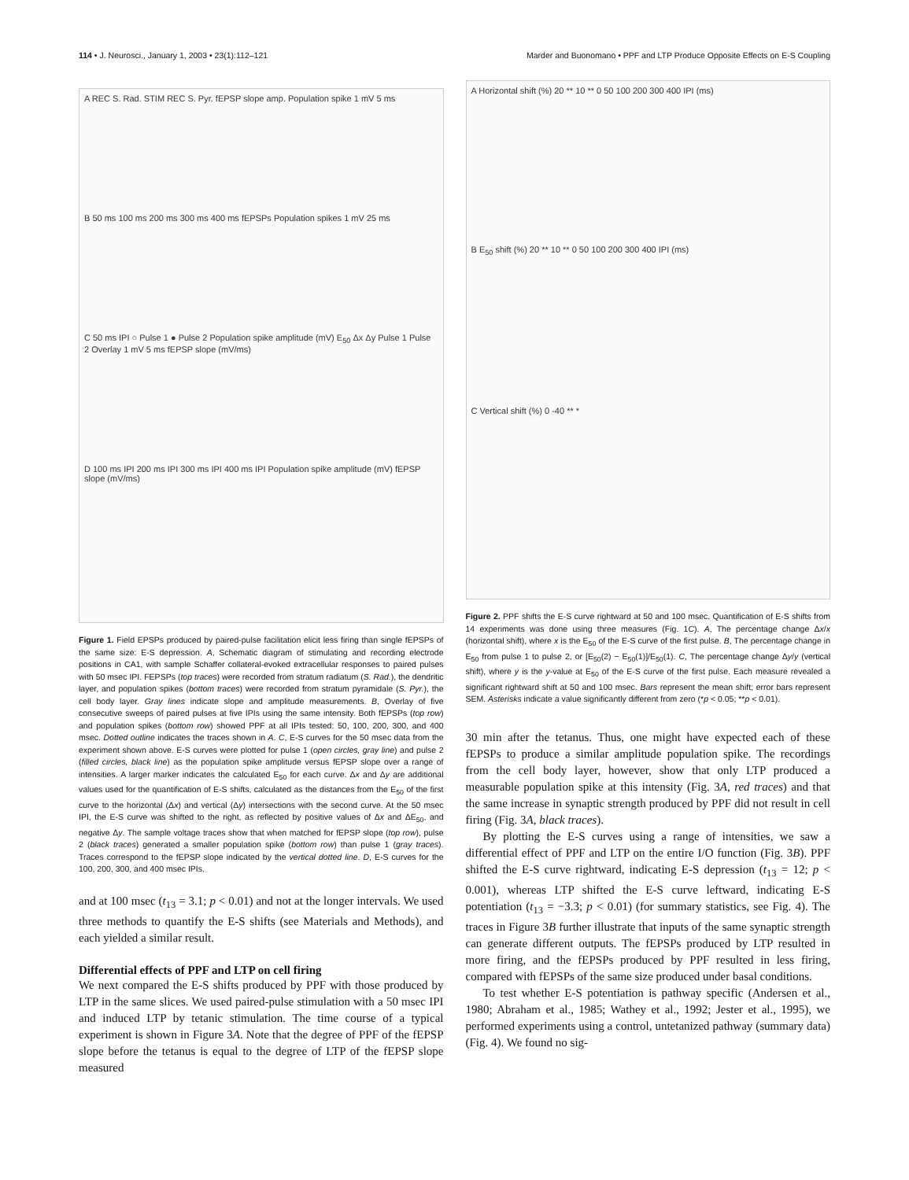114 • J. Neurosci., January 1, 2003 • 23(1):112–121 Marder and Buonomano • PPF and LTP Produce Opposite Effects on E-S Coupling
A REC S. Rad. STIM REC S. Pyr. fEPSP slope amp. Population spike 1 mV 5 ms
B 50 ms 100 ms 200 ms 300 ms 400 ms fEPSPs Population spikes 1 mV 25 ms
C 50 ms IPI ○ Pulse 1 ● Pulse 2 Population spike amplitude (mV) E<sub>50</sub> Δx Δy Pulse 1 Pulse 2 Overlay 1 mV 5 ms fEPSP slope (mV/ms)
D 100 ms IPI 200 ms IPI 300 ms IPI 400 ms IPI Population spike amplitude (mV) fEPSP slope (mV/ms)
Figure 1. Field EPSPs produced by paired-pulse facilitation elicit less firing than single fEPSPs of the same size: E-S depression. A, Schematic diagram of stimulating and recording electrode positions in CA1, with sample Schaffer collateral-evoked extracellular responses to paired pulses with 50 msec IPI. FEPSPs (top traces) were recorded from stratum radiatum (S. Rad.), the dendritic layer, and population spikes (bottom traces) were recorded from stratum pyramidale (S. Pyr.), the cell body layer. Gray lines indicate slope and amplitude measurements. B, Overlay of five consecutive sweeps of paired pulses at five IPIs using the same intensity. Both fEPSPs (top row) and population spikes (bottom row) showed PPF at all IPIs tested: 50, 100, 200, 300, and 400 msec. Dotted outline indicates the traces shown in A. C, E-S curves for the 50 msec data from the experiment shown above. E-S curves were plotted for pulse 1 (open circles, gray line) and pulse 2 (filled circles, black line) as the population spike amplitude versus fEPSP slope over a range of intensities. A larger marker indicates the calculated E<sub>50</sub> for each curve. Δx and Δy are additional values used for the quantification of E-S shifts, calculated as the distances from the E<sub>50</sub> of the first curve to the horizontal (Δx) and vertical (Δy) intersections with the second curve. At the 50 msec IPI, the E-S curve was shifted to the right, as reflected by positive values of Δx and ΔE<sub>50</sub>, and negative Δy. The sample voltage traces show that when matched for fEPSP slope (top row), pulse 2 (black traces) generated a smaller population spike (bottom row) than pulse 1 (gray traces). Traces correspond to the fEPSP slope indicated by the vertical dotted line. D, E-S curves for the 100, 200, 300, and 400 msec IPIs.
and at 100 msec (t<sub>13</sub> = 3.1; p < 0.01) and not at the longer intervals. We used three methods to quantify the E-S shifts (see Materials and Methods), and each yielded a similar result.
Differential effects of PPF and LTP on cell firing
We next compared the E-S shifts produced by PPF with those produced by LTP in the same slices. We used paired-pulse stimulation with a 50 msec IPI and induced LTP by tetanic stimulation. The time course of a typical experiment is shown in Figure 3A. Note that the degree of PPF of the fEPSP slope before the tetanus is equal to the degree of LTP of the fEPSP slope measured
A Horizontal shift (%) 20 ** 10 ** 0 50 100 200 300 400 IPI (ms)
B E<sub>50</sub> shift (%) 20 ** 10 ** 0 50 100 200 300 400 IPI (ms)
C Vertical shift (%) 0 -40 ** *
Figure 2. PPF shifts the E-S curve rightward at 50 and 100 msec. Quantification of E-S shifts from 14 experiments was done using three measures (Fig. 1C). A, The percentage change Δx/x (horizontal shift), where x is the E<sub>50</sub> of the E-S curve of the first pulse. B, The percentage change in E<sub>50</sub> from pulse 1 to pulse 2, or [E<sub>50</sub>(2) − E<sub>50</sub>(1)]/E<sub>50</sub>(1). C, The percentage change Δy/y (vertical shift), where y is the y-value at E<sub>50</sub> of the E-S curve of the first pulse. Each measure revealed a significant rightward shift at 50 and 100 msec. Bars represent the mean shift; error bars represent SEM. Asterisks indicate a value significantly different from zero (*p < 0.05; **p < 0.01).
30 min after the tetanus. Thus, one might have expected each of these fEPSPs to produce a similar amplitude population spike. The recordings from the cell body layer, however, show that only LTP produced a measurable population spike at this intensity (Fig. 3A, red traces) and that the same increase in synaptic strength produced by PPF did not result in cell firing (Fig. 3A, black traces).
By plotting the E-S curves using a range of intensities, we saw a differential effect of PPF and LTP on the entire I/O function (Fig. 3B). PPF shifted the E-S curve rightward, indicating E-S depression (t<sub>13</sub> = 12; p < 0.001), whereas LTP shifted the E-S curve leftward, indicating E-S potentiation (t<sub>13</sub> = −3.3; p < 0.01) (for summary statistics, see Fig. 4). The traces in Figure 3B further illustrate that inputs of the same synaptic strength can generate different outputs. The fEPSPs produced by LTP resulted in more firing, and the fEPSPs produced by PPF resulted in less firing, compared with fEPSPs of the same size produced under basal conditions.
To test whether E-S potentiation is pathway specific (Andersen et al., 1980; Abraham et al., 1985; Wathey et al., 1992; Jester et al., 1995), we performed experiments using a control, untetanized pathway (summary data) (Fig. 4). We found no sig-